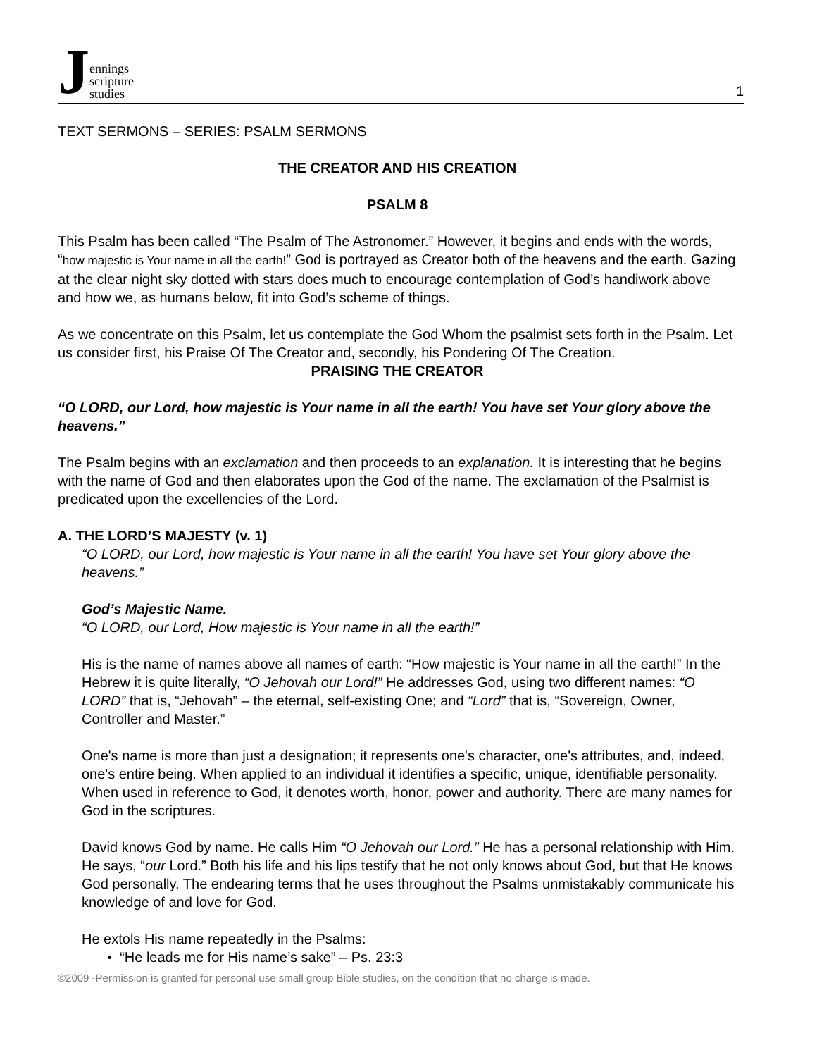Jennings
scripture
studies
1
TEXT SERMONS – SERIES: PSALM SERMONS
THE CREATOR AND HIS CREATION
PSALM 8
This Psalm has been called “The Psalm of The Astronomer.” However, it begins and ends with the words, “how majestic is Your name in all the earth!” God is portrayed as Creator both of the heavens and the earth. Gazing at the clear night sky dotted with stars does much to encourage contemplation of God’s handiwork above and how we, as humans below, fit into God’s scheme of things.
As we concentrate on this Psalm, let us contemplate the God Whom the psalmist sets forth in the Psalm. Let us consider first, his Praise Of The Creator and, secondly, his Pondering Of The Creation.
PRAISING THE CREATOR
“O LORD, our Lord, how majestic is Your name in all the earth! You have set Your glory above the heavens.”
The Psalm begins with an exclamation and then proceeds to an explanation. It is interesting that he begins with the name of God and then elaborates upon the God of the name. The exclamation of the Psalmist is predicated upon the excellencies of the Lord.
A. THE LORD’S MAJESTY (v. 1)
“O LORD, our Lord, how majestic is Your name in all the earth! You have set Your glory above the heavens.”
God’s Majestic Name.
“O LORD, our Lord, How majestic is Your name in all the earth!”
His is the name of names above all names of earth: “How majestic is Your name in all the earth!” In the Hebrew it is quite literally, “O Jehovah our Lord!” He addresses God, using two different names: “O LORD” that is, “Jehovah” – the eternal, self-existing One; and “Lord” that is, “Sovereign, Owner, Controller and Master.”
One's name is more than just a designation; it represents one's character, one's attributes, and, indeed, one's entire being. When applied to an individual it identifies a specific, unique, identifiable personality. When used in reference to God, it denotes worth, honor, power and authority. There are many names for God in the scriptures.
David knows God by name. He calls Him “O Jehovah our Lord.” He has a personal relationship with Him. He says, “our Lord.” Both his life and his lips testify that he not only knows about God, but that He knows God personally. The endearing terms that he uses throughout the Psalms unmistakably communicate his knowledge of and love for God.
He extols His name repeatedly in the Psalms:
• “He leads me for His name’s sake” – Ps. 23:3
©2009 -Permission is granted for personal use small group Bible studies, on the condition that no charge is made.